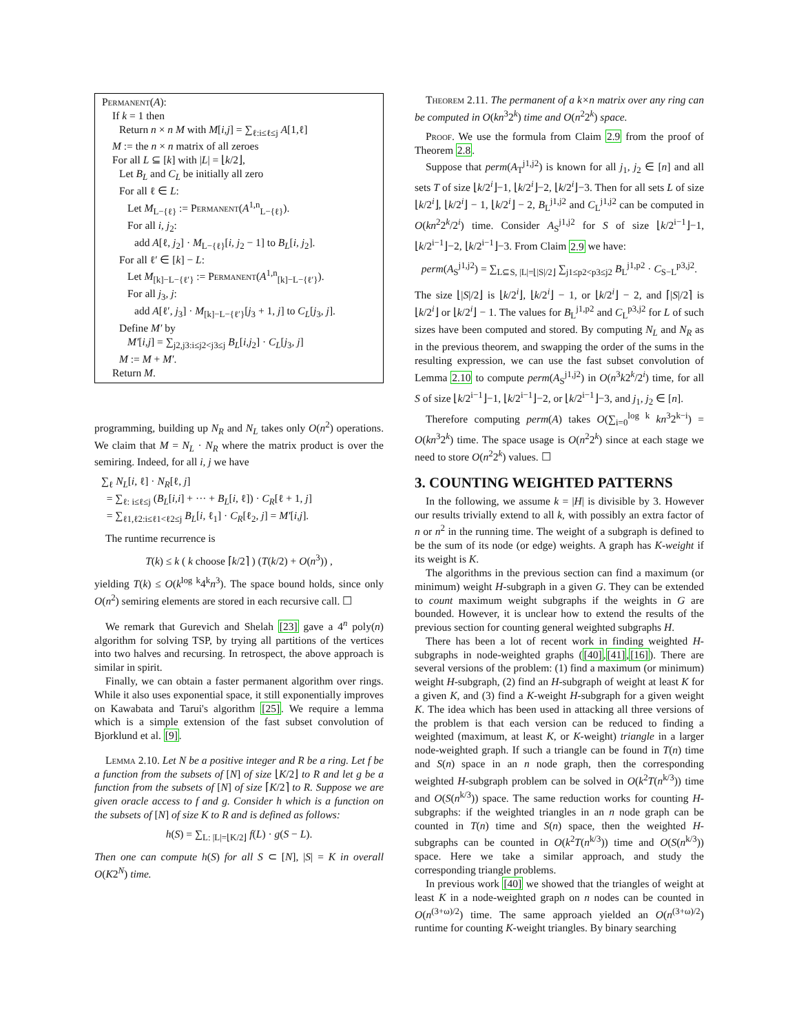Permanent(A):
If k = 1 then
Return n × n M with M[i,j] = ∑<sub>ℓ:i≤ℓ≤j</sub> A[1,ℓ]
M := the n × n matrix of all zeroes
For all L ⊆ [k] with |L| = ⌊k/2⌋,
Let B<sub>L</sub> and C<sub>L</sub> be initially all zero
For all ℓ ∈ L:
Let M<sub>L−{ℓ}</sub> := Permanent(A<sup>1,n</sup><sub>L−{ℓ}</sub>).
For all i, j<sub>2</sub>:
add A[ℓ, j<sub>2</sub>] · M<sub>L−{ℓ}</sub>[i, j<sub>2</sub> − 1] to B<sub>L</sub>[i, j<sub>2</sub>].
For all ℓ′ ∈ [k] − L:
Let M<sub>[k]−L−{ℓ′}</sub> := Permanent(A<sup>1,n</sup><sub>[k]−L−{ℓ′}</sub>).
For all j<sub>3</sub>, j:
add A[ℓ′, j<sub>3</sub>] · M<sub>[k]−L−{ℓ′}</sub>[j<sub>3</sub> + 1, j] to C<sub>L</sub>[j<sub>3</sub>, j].
Define M′ by
M′[i,j] = ∑<sub>j2,j3:i≤j2<j3≤j</sub> B<sub>L</sub>[i,j<sub>2</sub>] · C<sub>L</sub>[j<sub>3</sub>, j]
M := M + M′.
Return M.
programming, building up N<sub>R</sub> and N<sub>L</sub> takes only O(n<sup>2</sup>) operations. We claim that M = N<sub>L</sub> · N<sub>R</sub> where the matrix product is over the semiring. Indeed, for all i, j we have
∑<sub>ℓ</sub> N<sub>L</sub>[i, ℓ] · N<sub>R</sub>[ℓ, j]
= ∑<sub>ℓ: i≤ℓ≤j</sub> (B<sub>L</sub>[i,i] + ··· + B<sub>L</sub>[i, ℓ]) · C<sub>R</sub>[ℓ + 1, j]
= ∑<sub>ℓ1,ℓ2:i≤ℓ1<ℓ2≤j</sub> B<sub>L</sub>[i, ℓ<sub>1</sub>] · C<sub>R</sub>[ℓ<sub>2</sub>, j] = M′[i,j].
The runtime recurrence is
T(k) ≤ k ( k choose ⌈k/2⌉ ) (T(k/2) + O(n<sup>3</sup>)) ,
yielding T(k) ≤ O(k<sup>log k</sup>4<sup>k</sup>n<sup>3</sup>). The space bound holds, since only O(n<sup>2</sup>) semiring elements are stored in each recursive call. ☐
We remark that Gurevich and Shelah [23] gave a 4<sup>n</sup> poly(n) algorithm for solving TSP, by trying all partitions of the vertices into two halves and recursing. In retrospect, the above approach is similar in spirit.
Finally, we can obtain a faster permanent algorithm over rings. While it also uses exponential space, it still exponentially improves on Kawabata and Tarui's algorithm [25]. We require a lemma which is a simple extension of the fast subset convolution of Bjorklund et al. [9].
Lemma 2.10. Let N be a positive integer and R be a ring. Let f be a function from the subsets of [N] of size ⌊K/2⌋ to R and let g be a function from the subsets of [N] of size ⌈K/2⌉ to R. Suppose we are given oracle access to f and g. Consider h which is a function on the subsets of [N] of size K to R and is defined as follows:
h(S) = ∑<sub>L: |L|=⌊K/2⌋</sub> f(L) · g(S − L).
Then one can compute h(S) for all S ⊂ [N], |S| = K in overall O(K2<sup>N</sup>) time.
Theorem 2.11. The permanent of a k×n matrix over any ring can be computed in O(kn<sup>3</sup>2<sup>k</sup>) time and O(n<sup>2</sup>2<sup>k</sup>) space.
Proof. We use the formula from Claim 2.9 from the proof of Theorem 2.8.
Suppose that perm(A<sub>T</sub><sup>j1,j2</sup>) is known for all j<sub>1</sub>, j<sub>2</sub> ∈ [n] and all sets T of size ⌊k/2<sup>i</sup>⌋−1, ⌊k/2<sup>i</sup>⌋−2, ⌊k/2<sup>i</sup>⌋−3. Then for all sets L of size ⌊k/2<sup>i</sup>⌋, ⌊k/2<sup>i</sup>⌋ − 1, ⌊k/2<sup>i</sup>⌋ − 2, B<sub>L</sub><sup>j1,j2</sup> and C<sub>L</sub><sup>j1,j2</sup> can be computed in O(kn<sup>2</sup>2<sup>k</sup>/2<sup>i</sup>) time. Consider A<sub>S</sub><sup>j1,j2</sup> for S of size ⌊k/2<sup>i−1</sup>⌋−1, ⌊k/2<sup>i−1</sup>⌋−2, ⌊k/2<sup>i−1</sup>⌋−3. From Claim 2.9 we have:
perm(A<sub>S</sub><sup>j1,j2</sup>) = ∑<sub>L⊆S, |L|=⌊|S|/2⌋</sub> ∑<sub>j1≤p2<p3≤j2</sub> B<sub>L</sub><sup>j1,p2</sup> · C<sub>S−L</sub><sup>p3,j2</sup>.
The size ⌊|S|/2⌋ is ⌊k/2<sup>i</sup>⌋, ⌊k/2<sup>i</sup>⌋ − 1, or ⌊k/2<sup>i</sup>⌋ − 2, and ⌈|S|/2⌉ is ⌊k/2<sup>i</sup>⌋ or ⌊k/2<sup>i</sup>⌋ − 1. The values for B<sub>L</sub><sup>j1,p2</sup> and C<sub>L</sub><sup>p3,j2</sup> for L of such sizes have been computed and stored. By computing N<sub>L</sub> and N<sub>R</sub> as in the previous theorem, and swapping the order of the sums in the resulting expression, we can use the fast subset convolution of Lemma 2.10 to compute perm(A<sub>S</sub><sup>j1,j2</sup>) in O(n<sup>3</sup>k2<sup>k</sup>/2<sup>i</sup>) time, for all S of size ⌊k/2<sup>i−1</sup>⌋−1, ⌊k/2<sup>i−1</sup>⌋−2, or ⌊k/2<sup>i−1</sup>⌋−3, and j<sub>1</sub>, j<sub>2</sub> ∈ [n].
Therefore computing perm(A) takes O(∑<sub>i=0</sub><sup>log k</sup> kn<sup>3</sup>2<sup>k−i</sup>) = O(kn<sup>3</sup>2<sup>k</sup>) time. The space usage is O(n<sup>2</sup>2<sup>k</sup>) since at each stage we need to store O(n<sup>2</sup>2<sup>k</sup>) values. ☐
3. COUNTING WEIGHTED PATTERNS
In the following, we assume k = |H| is divisible by 3. However our results trivially extend to all k, with possibly an extra factor of n or n<sup>2</sup> in the running time. The weight of a subgraph is defined to be the sum of its node (or edge) weights. A graph has K-weight if its weight is K.
The algorithms in the previous section can find a maximum (or minimum) weight H-subgraph in a given G. They can be extended to count maximum weight subgraphs if the weights in G are bounded. However, it is unclear how to extend the results of the previous section for counting general weighted subgraphs H.
There has been a lot of recent work in finding weighted H-subgraphs in node-weighted graphs ([40],[41],[16]). There are several versions of the problem: (1) find a maximum (or minimum) weight H-subgraph, (2) find an H-subgraph of weight at least K for a given K, and (3) find a K-weight H-subgraph for a given weight K. The idea which has been used in attacking all three versions of the problem is that each version can be reduced to finding a weighted (maximum, at least K, or K-weight) triangle in a larger node-weighted graph. If such a triangle can be found in T(n) time and S(n) space in an n node graph, then the corresponding weighted H-subgraph problem can be solved in O(k<sup>2</sup>T(n<sup>k/3</sup>)) time and O(S(n<sup>k/3</sup>)) space. The same reduction works for counting H-subgraphs: if the weighted triangles in an n node graph can be counted in T(n) time and S(n) space, then the weighted H-subgraphs can be counted in O(k<sup>2</sup>T(n<sup>k/3</sup>)) time and O(S(n<sup>k/3</sup>)) space. Here we take a similar approach, and study the corresponding triangle problems.
In previous work [40] we showed that the triangles of weight at least K in a node-weighted graph on n nodes can be counted in O(n<sup>(3+ω)/2</sup>) time. The same approach yielded an O(n<sup>(3+ω)/2</sup>) runtime for counting K-weight triangles. By binary searching